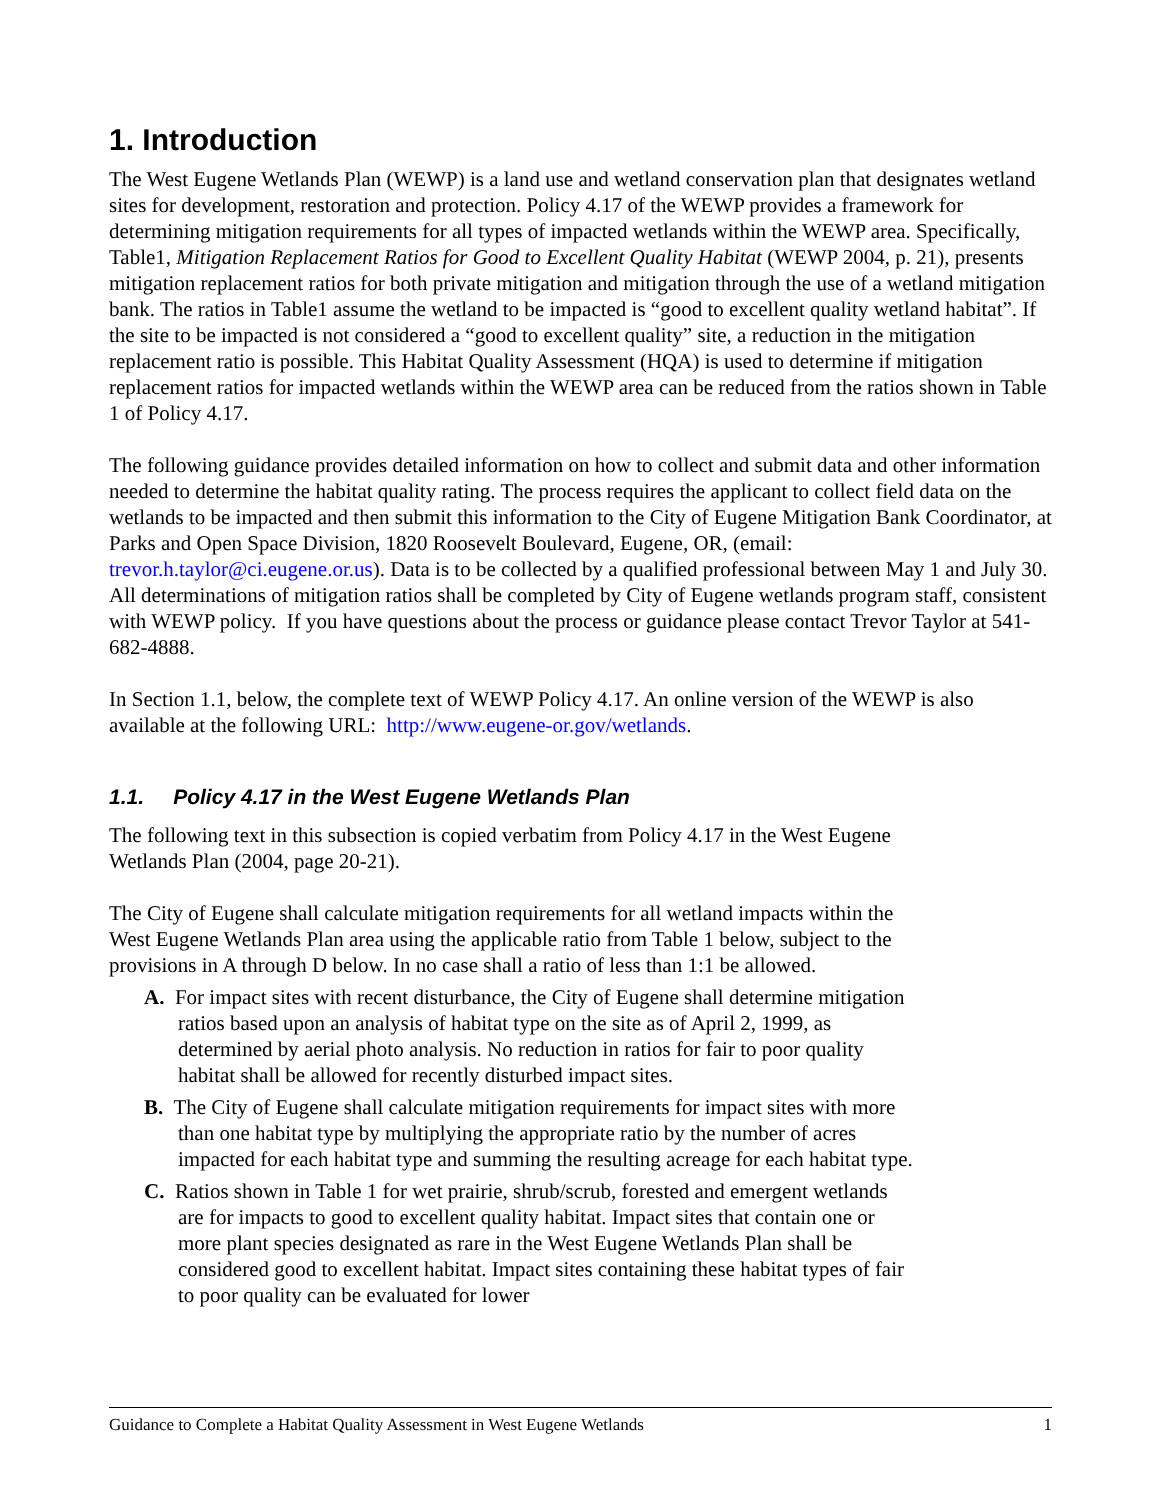1. Introduction
The West Eugene Wetlands Plan (WEWP) is a land use and wetland conservation plan that designates wetland sites for development, restoration and protection. Policy 4.17 of the WEWP provides a framework for determining mitigation requirements for all types of impacted wetlands within the WEWP area. Specifically, Table1, Mitigation Replacement Ratios for Good to Excellent Quality Habitat (WEWP 2004, p. 21), presents mitigation replacement ratios for both private mitigation and mitigation through the use of a wetland mitigation bank. The ratios in Table1 assume the wetland to be impacted is “good to excellent quality wetland habitat”. If the site to be impacted is not considered a “good to excellent quality” site, a reduction in the mitigation replacement ratio is possible. This Habitat Quality Assessment (HQA) is used to determine if mitigation replacement ratios for impacted wetlands within the WEWP area can be reduced from the ratios shown in Table 1 of Policy 4.17.
The following guidance provides detailed information on how to collect and submit data and other information needed to determine the habitat quality rating. The process requires the applicant to collect field data on the wetlands to be impacted and then submit this information to the City of Eugene Mitigation Bank Coordinator, at Parks and Open Space Division, 1820 Roosevelt Boulevard, Eugene, OR, (email: trevor.h.taylor@ci.eugene.or.us). Data is to be collected by a qualified professional between May 1 and July 30. All determinations of mitigation ratios shall be completed by City of Eugene wetlands program staff, consistent with WEWP policy. If you have questions about the process or guidance please contact Trevor Taylor at 541-682-4888.
In Section 1.1, below, the complete text of WEWP Policy 4.17. An online version of the WEWP is also available at the following URL: http://www.eugene-or.gov/wetlands.
1.1. Policy 4.17 in the West Eugene Wetlands Plan
The following text in this subsection is copied verbatim from Policy 4.17 in the West Eugene Wetlands Plan (2004, page 20-21).
The City of Eugene shall calculate mitigation requirements for all wetland impacts within the West Eugene Wetlands Plan area using the applicable ratio from Table 1 below, subject to the provisions in A through D below. In no case shall a ratio of less than 1:1 be allowed.
A. For impact sites with recent disturbance, the City of Eugene shall determine mitigation ratios based upon an analysis of habitat type on the site as of April 2, 1999, as determined by aerial photo analysis. No reduction in ratios for fair to poor quality habitat shall be allowed for recently disturbed impact sites.
B. The City of Eugene shall calculate mitigation requirements for impact sites with more than one habitat type by multiplying the appropriate ratio by the number of acres impacted for each habitat type and summing the resulting acreage for each habitat type.
C. Ratios shown in Table 1 for wet prairie, shrub/scrub, forested and emergent wetlands are for impacts to good to excellent quality habitat. Impact sites that contain one or more plant species designated as rare in the West Eugene Wetlands Plan shall be considered good to excellent habitat. Impact sites containing these habitat types of fair to poor quality can be evaluated for lower
Guidance to Complete a Habitat Quality Assessment in West Eugene Wetlands 1